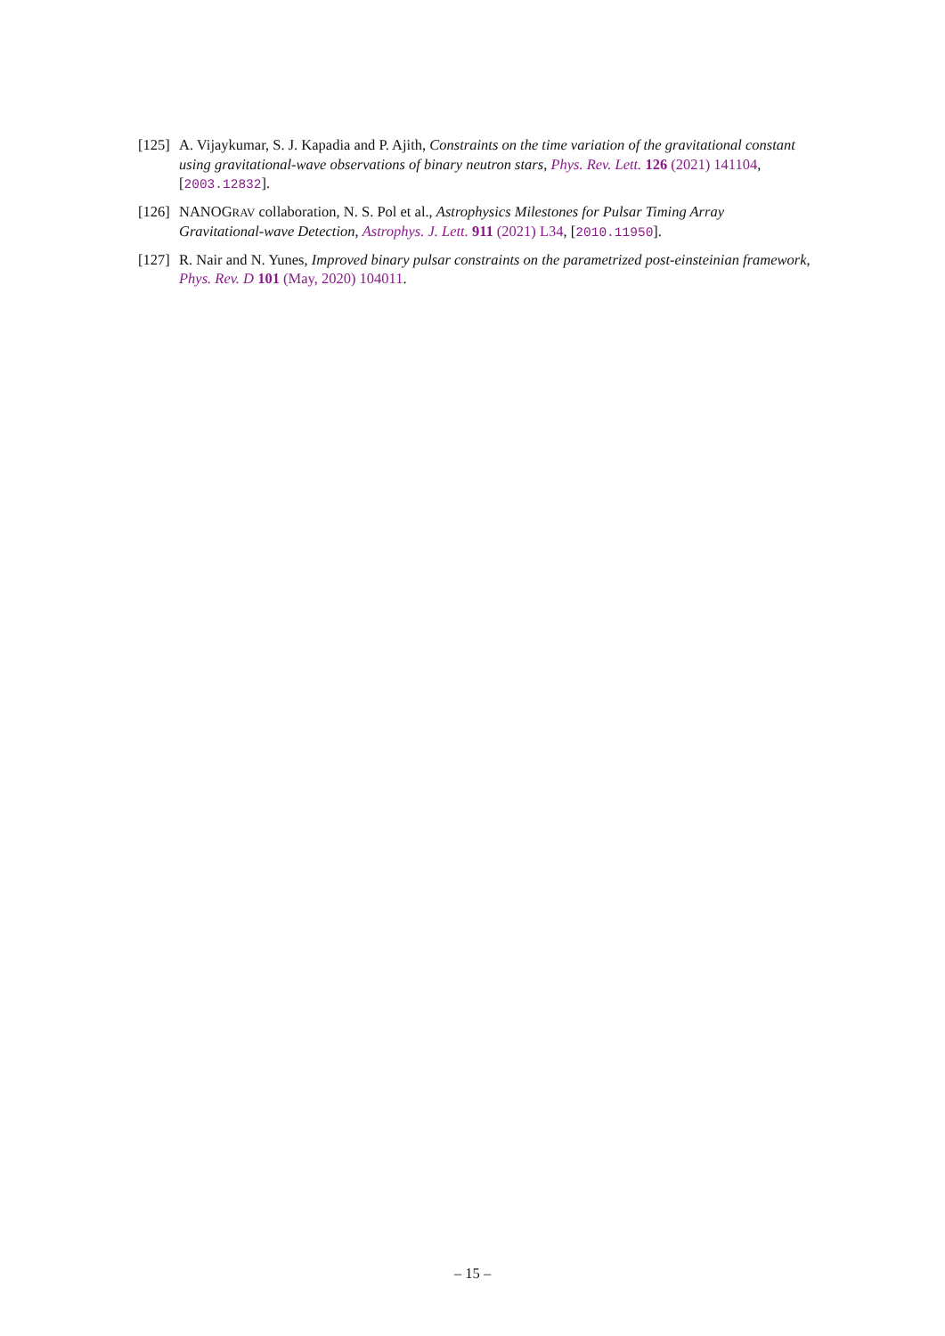[125]
A. Vijaykumar, S. J. Kapadia and P. Ajith, Constraints on the time variation of the gravitational constant using gravitational-wave observations of binary neutron stars, Phys. Rev. Lett. 126 (2021) 141104, [2003.12832].
[126]
NANOGRAV collaboration, N. S. Pol et al., Astrophysics Milestones for Pulsar Timing Array Gravitational-wave Detection, Astrophys. J. Lett. 911 (2021) L34, [2010.11950].
[127]
R. Nair and N. Yunes, Improved binary pulsar constraints on the parametrized post-einsteinian framework, Phys. Rev. D 101 (May, 2020) 104011.
– 15 –